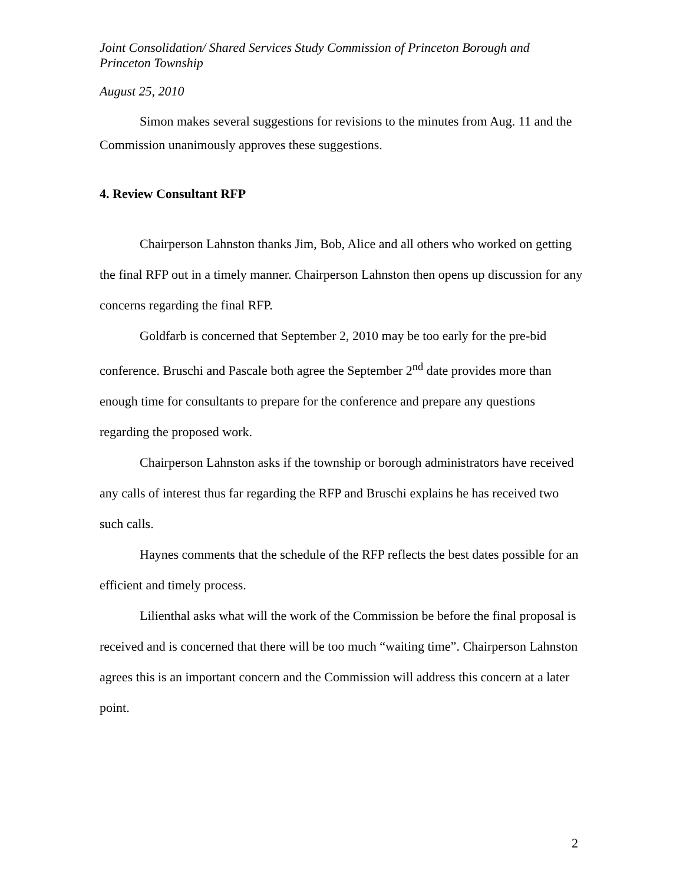Joint Consolidation/ Shared Services Study Commission of Princeton Borough and Princeton Township
August 25, 2010
Simon makes several suggestions for revisions to the minutes from Aug. 11 and the Commission unanimously approves these suggestions.
4. Review Consultant RFP
Chairperson Lahnston thanks Jim, Bob, Alice and all others who worked on getting the final RFP out in a timely manner. Chairperson Lahnston then opens up discussion for any concerns regarding the final RFP.
Goldfarb is concerned that September 2, 2010 may be too early for the pre-bid conference. Bruschi and Pascale both agree the September 2<sup>nd</sup> date provides more than enough time for consultants to prepare for the conference and prepare any questions regarding the proposed work.
Chairperson Lahnston asks if the township or borough administrators have received any calls of interest thus far regarding the RFP and Bruschi explains he has received two such calls.
Haynes comments that the schedule of the RFP reflects the best dates possible for an efficient and timely process.
Lilienthal asks what will the work of the Commission be before the final proposal is received and is concerned that there will be too much “waiting time”. Chairperson Lahnston agrees this is an important concern and the Commission will address this concern at a later point.
2